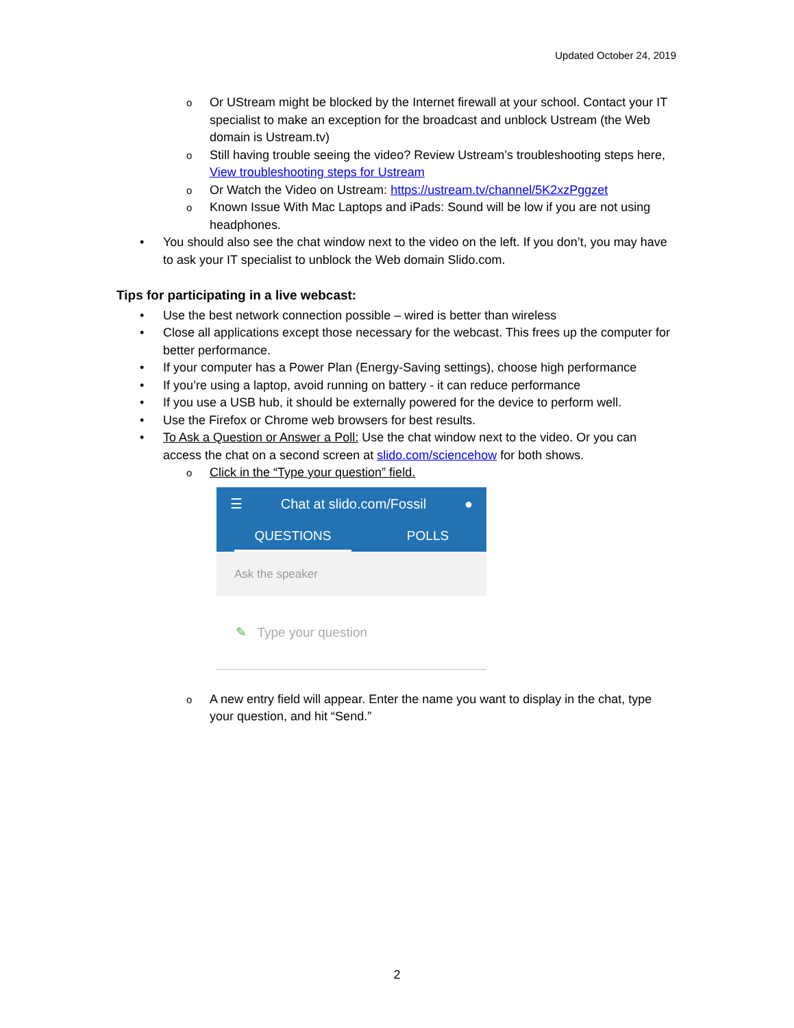Updated October 24, 2019
o Or UStream might be blocked by the Internet firewall at your school. Contact your IT specialist to make an exception for the broadcast and unblock Ustream (the Web domain is Ustream.tv)
o Still having trouble seeing the video? Review Ustream’s troubleshooting steps here, View troubleshooting steps for Ustream
o Or Watch the Video on Ustream: https://ustream.tv/channel/5K2xzPggzet
o Known Issue With Mac Laptops and iPads: Sound will be low if you are not using headphones.
• You should also see the chat window next to the video on the left. If you don’t, you may have to ask your IT specialist to unblock the Web domain Slido.com.
Tips for participating in a live webcast:
• Use the best network connection possible – wired is better than wireless
• Close all applications except those necessary for the webcast. This frees up the computer for better performance.
• If your computer has a Power Plan (Energy-Saving settings), choose high performance
• If you’re using a laptop, avoid running on battery - it can reduce performance
• If you use a USB hub, it should be externally powered for the device to perform well.
• Use the Firefox or Chrome web browsers for best results.
• To Ask a Question or Answer a Poll: Use the chat window next to the video. Or you can access the chat on a second screen at slido.com/sciencehow for both shows.
o Click in the “Type your question” field.
☰ Chat at slido.com/Fossil ●
QUESTIONS POLLS
Ask the speaker
✎ Type your question
o A new entry field will appear. Enter the name you want to display in the chat, type your question, and hit “Send.”
2